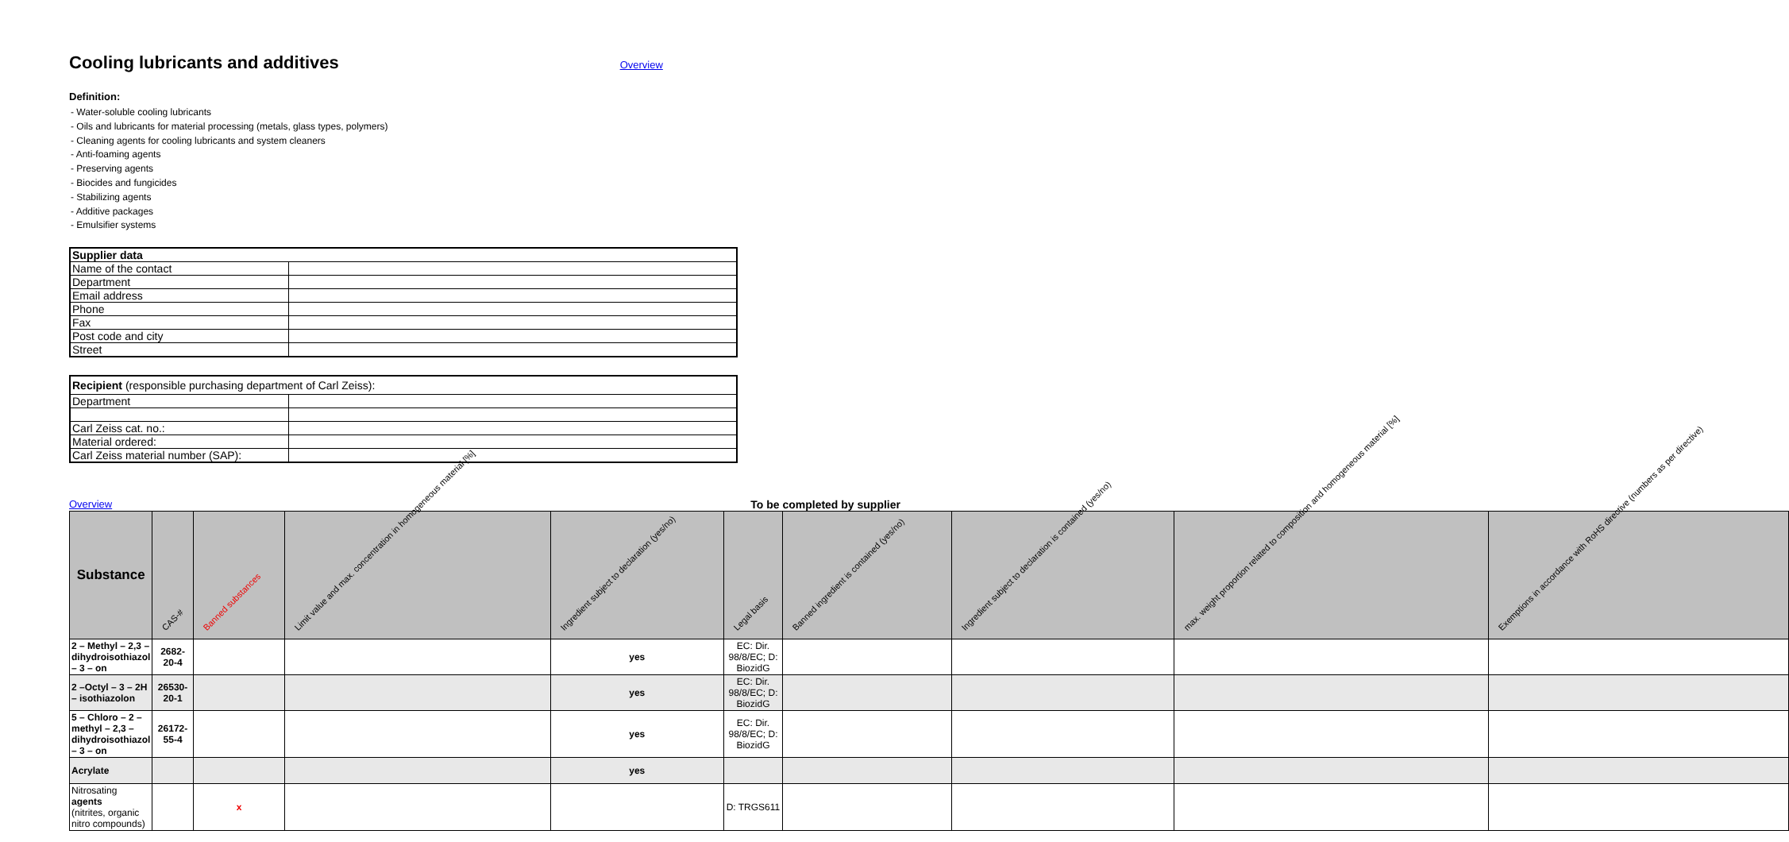Cooling lubricants and additives
Overview
Definition:
- Water-soluble cooling lubricants
- Oils and lubricants for material processing (metals, glass types, polymers)
- Cleaning agents for cooling lubricants and system cleaners
- Anti-foaming agents
- Preserving agents
- Biocides and fungicides
- Stabilizing agents
- Additive packages
- Emulsifier systems
| Supplier data | |
| Name of the contact | |
| Department | |
| Email address | |
| Phone | |
| Fax | |
| Post code and city | |
| Street | |
| Recipient (responsible purchasing department of Carl Zeiss): | |
| Department | |
| Carl Zeiss cat. no.: | |
| Material ordered: | |
| Carl Zeiss material number (SAP): | |
Overview To be completed by supplier
| Substance | CAS-# | Banned substances | Limit value and max. concentration in homogeneous material [%] | Ingredient subject to declaration (yes/no) | Legal basis | Banned ingredient is contained (yes/no) | Ingredient subject to declaration is contained (yes/no) | max. weight proportion related to composition and homogeneous material [%] | Exemptions in accordance with RoHS directive (numbers as per directive) |
| --- | --- | --- | --- | --- | --- | --- | --- | --- | --- |
| 2 – Methyl – 2,3 – dihydroisothiazol – 3 – on | 2682-20-4 | | | yes | EC: Dir. 98/8/EC; D: BiozidG | | | | |
| 2 –Octyl – 3 – 2H – isothiazolon | 26530-20-1 | | | yes | EC: Dir. 98/8/EC; D: BiozidG | | | | |
| 5 – Chloro – 2 – methyl – 2,3 – dihydroisothiazol – 3 – on | 26172-55-4 | | | yes | EC: Dir. 98/8/EC; D: BiozidG | | | | |
| Acrylate | | | | yes | | | | | |
| Nitrosating agents (nitrites, organic nitro compounds) | | x | | | D: TRGS611 | | | | |